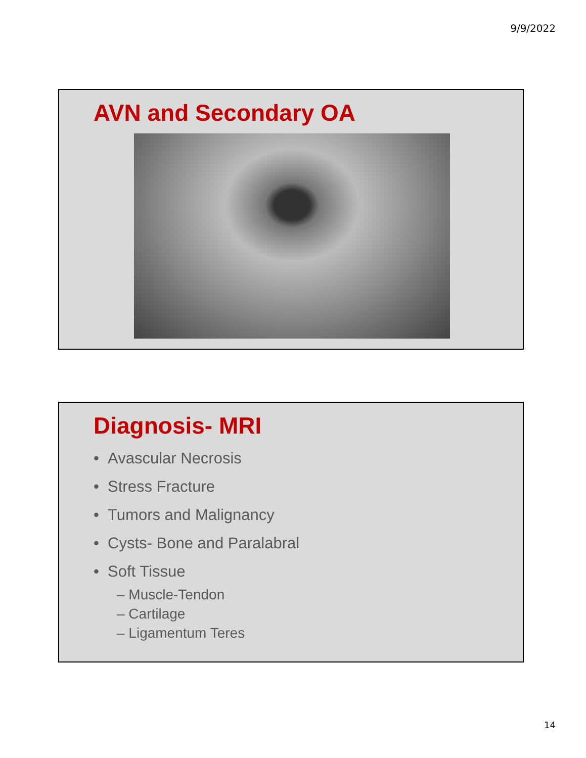9/9/2022
AVN and Secondary OA
Diagnosis- MRI
• Avascular Necrosis
• Stress Fracture
• Tumors and Malignancy
• Cysts- Bone and Paralabral
• Soft Tissue
– Muscle-Tendon
– Cartilage
– Ligamentum Teres
14